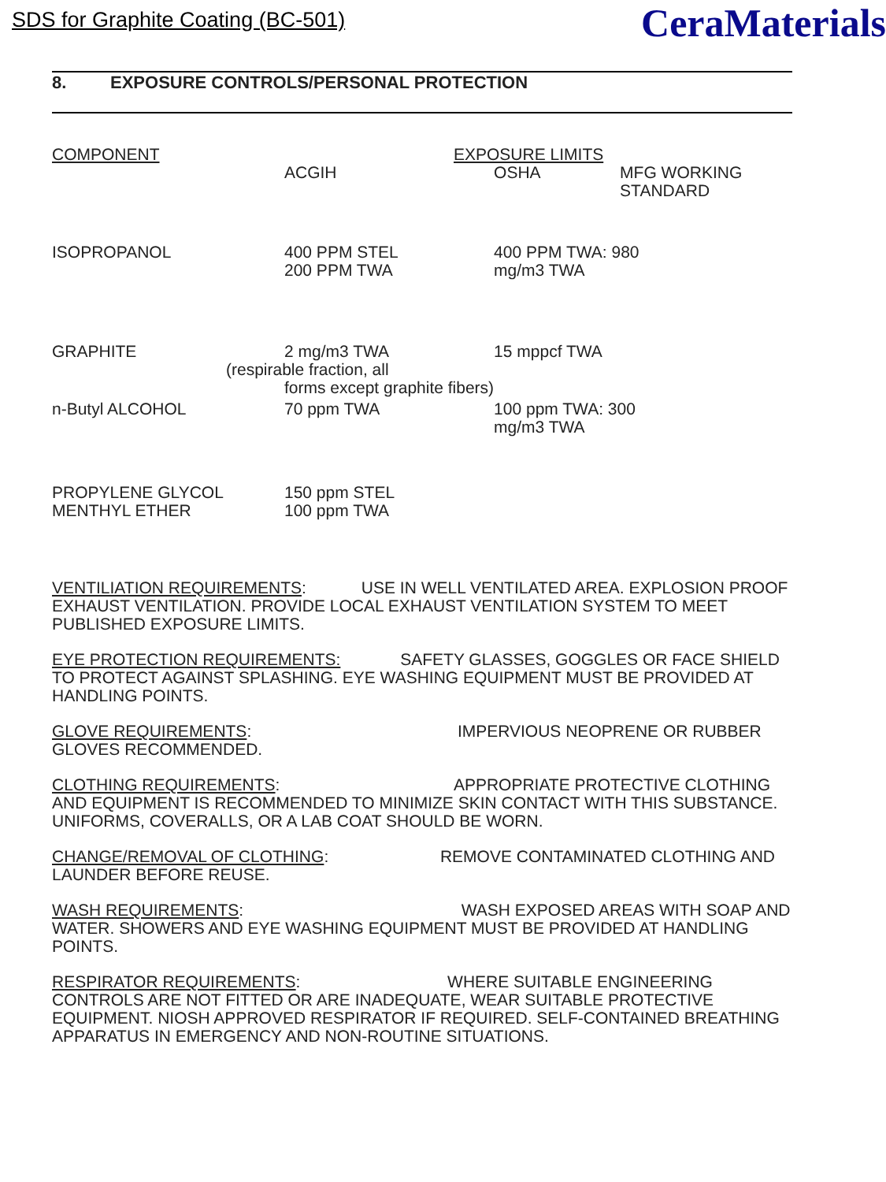SDS for Graphite Coating (BC-501)
CeraMaterials
8. EXPOSURE CONTROLS/PERSONAL PROTECTION
| COMPONENT | EXPOSURE LIMITS | | |
| --- | --- | --- | --- |
| | ACGIH | OSHA | MFG WORKING STANDARD |
| ISOPROPANOL | 400 PPM STEL 200 PPM TWA | 400 PPM TWA: 980 mg/m3 TWA | |
| GRAPHITE | 2 mg/m3 TWA (respirable fraction, all forms except graphite fibers) | 15 mppcf TWA | |
| n-Butyl ALCOHOL | 70 ppm TWA | 100 ppm TWA: 300 mg/m3 TWA | |
| PROPYLENE GLYCOL MENTHYL ETHER | 150 ppm STEL 100 ppm TWA | | |
VENTILIATION REQUIREMENTS: USE IN WELL VENTILATED AREA. EXPLOSION PROOF EXHAUST VENTILATION. PROVIDE LOCAL EXHAUST VENTILATION SYSTEM TO MEET PUBLISHED EXPOSURE LIMITS.
EYE PROTECTION REQUIREMENTS: SAFETY GLASSES, GOGGLES OR FACE SHIELD TO PROTECT AGAINST SPLASHING. EYE WASHING EQUIPMENT MUST BE PROVIDED AT HANDLING POINTS.
GLOVE REQUIREMENTS: IMPERVIOUS NEOPRENE OR RUBBER GLOVES RECOMMENDED.
CLOTHING REQUIREMENTS: APPROPRIATE PROTECTIVE CLOTHING AND EQUIPMENT IS RECOMMENDED TO MINIMIZE SKIN CONTACT WITH THIS SUBSTANCE. UNIFORMS, COVERALLS, OR A LAB COAT SHOULD BE WORN.
CHANGE/REMOVAL OF CLOTHING: REMOVE CONTAMINATED CLOTHING AND LAUNDER BEFORE REUSE.
WASH REQUIREMENTS: WASH EXPOSED AREAS WITH SOAP AND WATER. SHOWERS AND EYE WASHING EQUIPMENT MUST BE PROVIDED AT HANDLING POINTS.
RESPIRATOR REQUIREMENTS: WHERE SUITABLE ENGINEERING CONTROLS ARE NOT FITTED OR ARE INADEQUATE, WEAR SUITABLE PROTECTIVE EQUIPMENT. NIOSH APPROVED RESPIRATOR IF REQUIRED. SELF-CONTAINED BREATHING APPARATUS IN EMERGENCY AND NON-ROUTINE SITUATIONS.